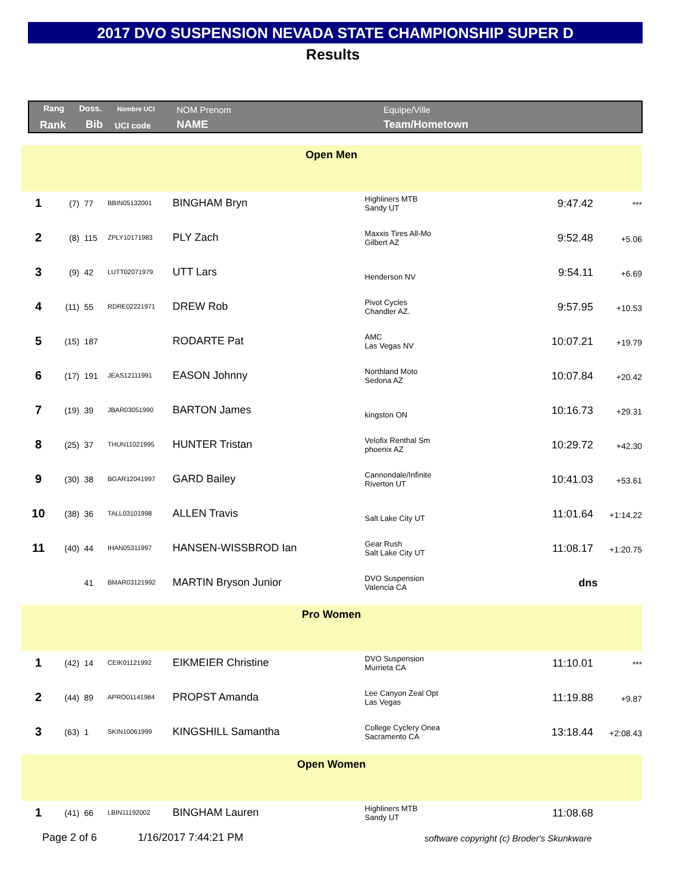2017 DVO SUSPENSION NEVADA STATE CHAMPIONSHIP SUPER D
Results
Rang Doss. Nombre UCI NOM Prenom Equipe/Ville
Rank Bib UCI code NAME Team/Hometown
| Open Men | | | | | | | |
| 1 | (7) | 77 | BBIN05132001 | BINGHAM Bryn | Highliners MTB Sandy UT | 9:47.42 | *** |
| 2 | (8) | 115 | ZPLY10171983 | PLY Zach | Maxxis Tires All-Mo Gilbert AZ | 9:52.48 | +5.06 |
| 3 | (9) | 42 | LUTT02071979 | UTT Lars | Henderson NV | 9:54.11 | +6.69 |
| 4 | (11) | 55 | RDRE02221971 | DREW Rob | Pivot Cycles Chandler AZ. | 9:57.95 | +10.53 |
| 5 | (15) | 187 | | RODARTE Pat | AMC Las Vegas NV | 10:07.21 | +19.79 |
| 6 | (17) | 191 | JEAS12111991 | EASON Johnny | Northland Moto Sedona AZ | 10:07.84 | +20.42 |
| 7 | (19) | 39 | JBAR03051990 | BARTON James | kingston ON | 10:16.73 | +29.31 |
| 8 | (25) | 37 | THUN11021995 | HUNTER Tristan | Velofix Renthal Sm phoenix AZ | 10:29.72 | +42.30 |
| 9 | (30) | 38 | BGAR12041997 | GARD Bailey | Cannondale/Infinite Riverton UT | 10:41.03 | +53.61 |
| 10 | (38) | 36 | TALL03101998 | ALLEN Travis | Salt Lake City UT | 11:01.64 | +1:14.22 |
| 11 | (40) | 44 | IHAN05311997 | HANSEN-WISSBROD Ian | Gear Rush Salt Lake City UT | 11:08.17 | +1:20.75 |
| | | 41 | BMAR03121992 | MARTIN Bryson Junior | DVO Suspension Valencia CA | dns | |
| Pro Women | | | | | | | |
| 1 | (42) | 14 | CEIK01121992 | EIKMEIER Christine | DVO Suspension Murrieta CA | 11:10.01 | *** |
| 2 | (44) | 89 | APRO01141984 | PROPST Amanda | Lee Canyon Zeal Opt Las Vegas | 11:19.88 | +9.87 |
| 3 | (63) | 1 | SKIN10061999 | KINGSHILL Samantha | College Cyclery Onea Sacramento CA | 13:18.44 | +2:08.43 |
| Open Women | | | | | | | |
| 1 | (41) | 66 | LBIN11192002 | BINGHAM Lauren | Highliners MTB Sandy UT | 11:08.68 | |
Page 2 of 6 1/16/2017 7:44:21 PM
software copyright (c) Broder's Skunkware